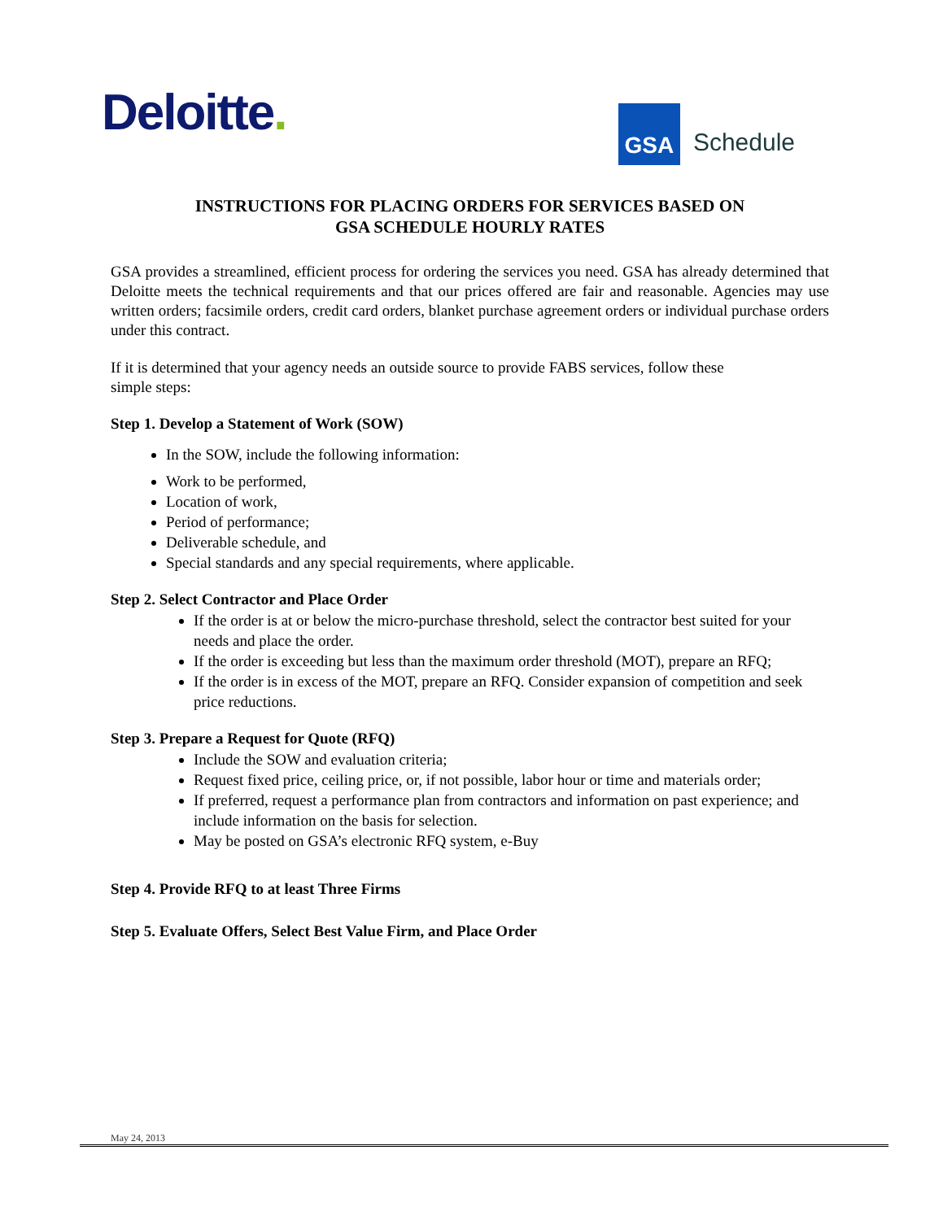Deloitte.
GSA
Schedule
INSTRUCTIONS FOR PLACING ORDERS FOR SERVICES BASED ON
GSA SCHEDULE HOURLY RATES
GSA provides a streamlined, efficient process for ordering the services you need. GSA has already determined that Deloitte meets the technical requirements and that our prices offered are fair and reasonable. Agencies may use written orders; facsimile orders, credit card orders, blanket purchase agreement orders or individual purchase orders under this contract.
If it is determined that your agency needs an outside source to provide FABS services, follow these
simple steps:
Step 1. Develop a Statement of Work (SOW)
In the SOW, include the following information:
Work to be performed,
Location of work,
Period of performance;
Deliverable schedule, and
Special standards and any special requirements, where applicable.
Step 2. Select Contractor and Place Order
If the order is at or below the micro-purchase threshold, select the contractor best suited for your needs and place the order.
If the order is exceeding but less than the maximum order threshold (MOT), prepare an RFQ;
If the order is in excess of the MOT, prepare an RFQ. Consider expansion of competition and seek price reductions.
Step 3. Prepare a Request for Quote (RFQ)
Include the SOW and evaluation criteria;
Request fixed price, ceiling price, or, if not possible, labor hour or time and materials order;
If preferred, request a performance plan from contractors and information on past experience; and include information on the basis for selection.
May be posted on GSA’s electronic RFQ system, e-Buy
Step 4. Provide RFQ to at least Three Firms
Step 5. Evaluate Offers, Select Best Value Firm, and Place Order
May 24, 2013